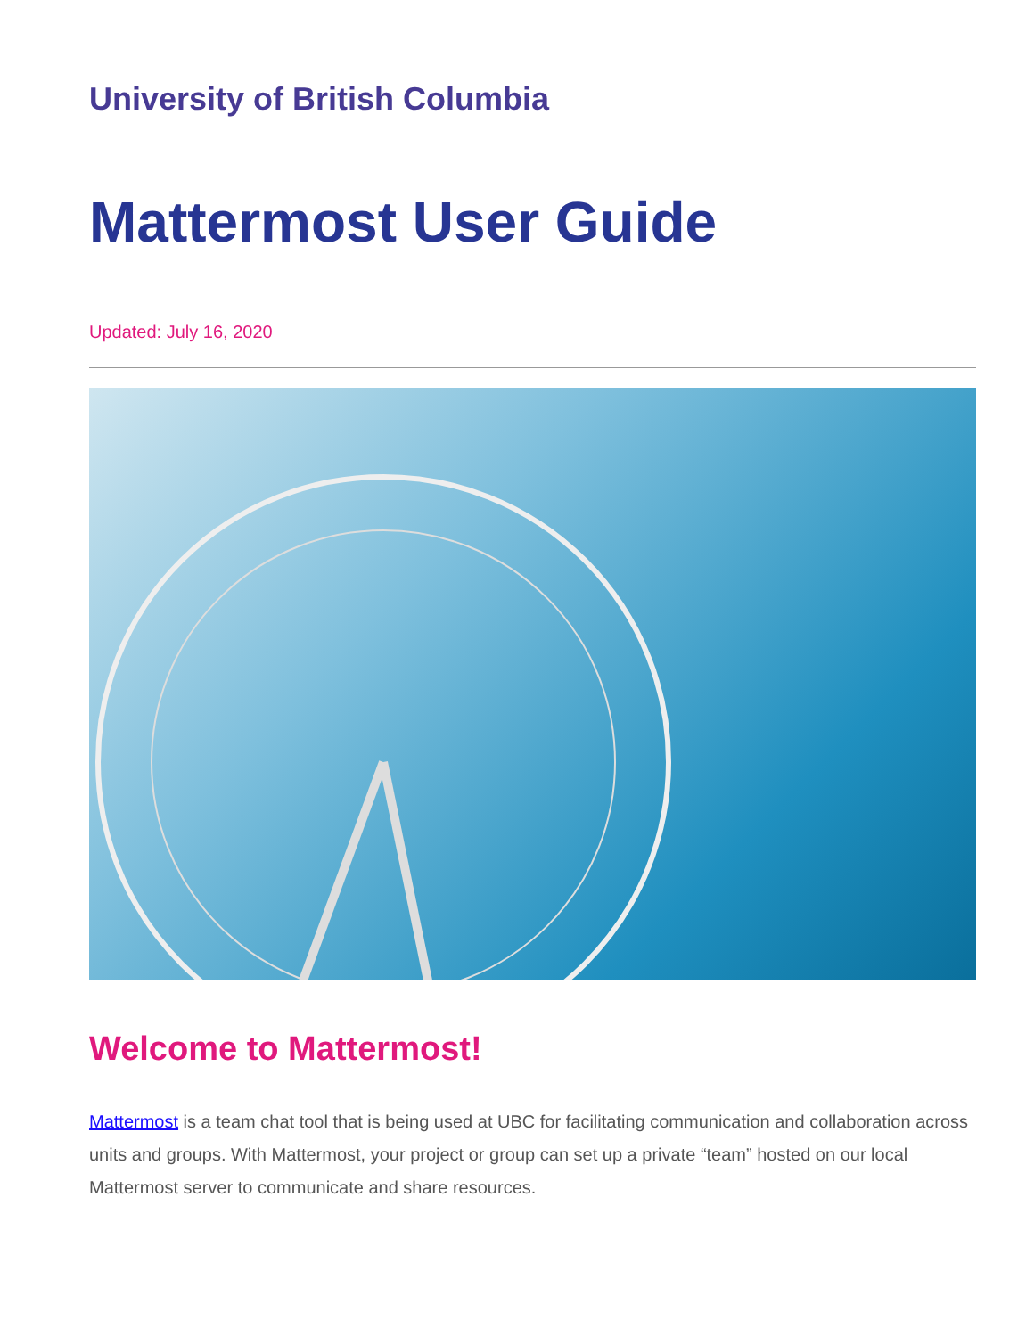University of British Columbia
Mattermost User Guide
Updated: July 16, 2020
Welcome to Mattermost!
Mattermost is a team chat tool that is being used at UBC for facilitating communication and collaboration across units and groups. With Mattermost, your project or group can set up a private “team” hosted on our local Mattermost server to communicate and share resources.